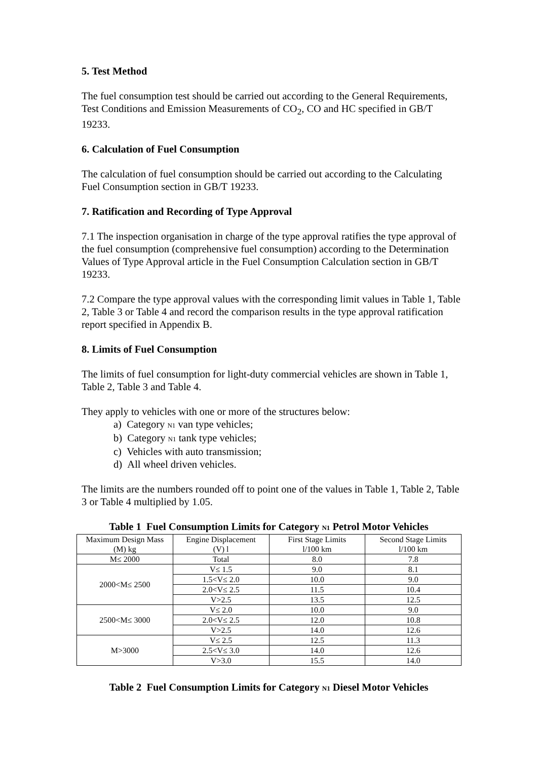5. Test Method
The fuel consumption test should be carried out according to the General Requirements, Test Conditions and Emission Measurements of CO<sub>2</sub>, CO and HC specified in GB/T 19233.
6. Calculation of Fuel Consumption
The calculation of fuel consumption should be carried out according to the Calculating Fuel Consumption section in GB/T 19233.
7. Ratification and Recording of Type Approval
7.1 The inspection organisation in charge of the type approval ratifies the type approval of the fuel consumption (comprehensive fuel consumption) according to the Determination Values of Type Approval article in the Fuel Consumption Calculation section in GB/T 19233.
7.2 Compare the type approval values with the corresponding limit values in Table 1, Table 2, Table 3 or Table 4 and record the comparison results in the type approval ratification report specified in Appendix B.
8. Limits of Fuel Consumption
The limits of fuel consumption for light-duty commercial vehicles are shown in Table 1, Table 2, Table 3 and Table 4.
They apply to vehicles with one or more of the structures below:
a) Category N1 van type vehicles;
b) Category N1 tank type vehicles;
c) Vehicles with auto transmission;
d) All wheel driven vehicles.
The limits are the numbers rounded off to point one of the values in Table 1, Table 2, Table 3 or Table 4 multiplied by 1.05.
Table 1 Fuel Consumption Limits for Category N1 Petrol Motor Vehicles
| Maximum Design Mass (M) kg | Engine Displacement (V) l | First Stage Limits l/100 km | Second Stage Limits l/100 km |
| --- | --- | --- | --- |
| M≤ 2000 | Total | 8.0 | 7.8 |
| 2000<M≤ 2500 | V≤ 1.5 | 9.0 | 8.1 |
| | 1.5<V≤ 2.0 | 10.0 | 9.0 |
| | 2.0<V≤ 2.5 | 11.5 | 10.4 |
| | V>2.5 | 13.5 | 12.5 |
| 2500<M≤ 3000 | V≤ 2.0 | 10.0 | 9.0 |
| | 2.0<V≤ 2.5 | 12.0 | 10.8 |
| | V>2.5 | 14.0 | 12.6 |
| M>3000 | V≤ 2.5 | 12.5 | 11.3 |
| | 2.5<V≤ 3.0 | 14.0 | 12.6 |
| | V>3.0 | 15.5 | 14.0 |
Table 2 Fuel Consumption Limits for Category N1 Diesel Motor Vehicles